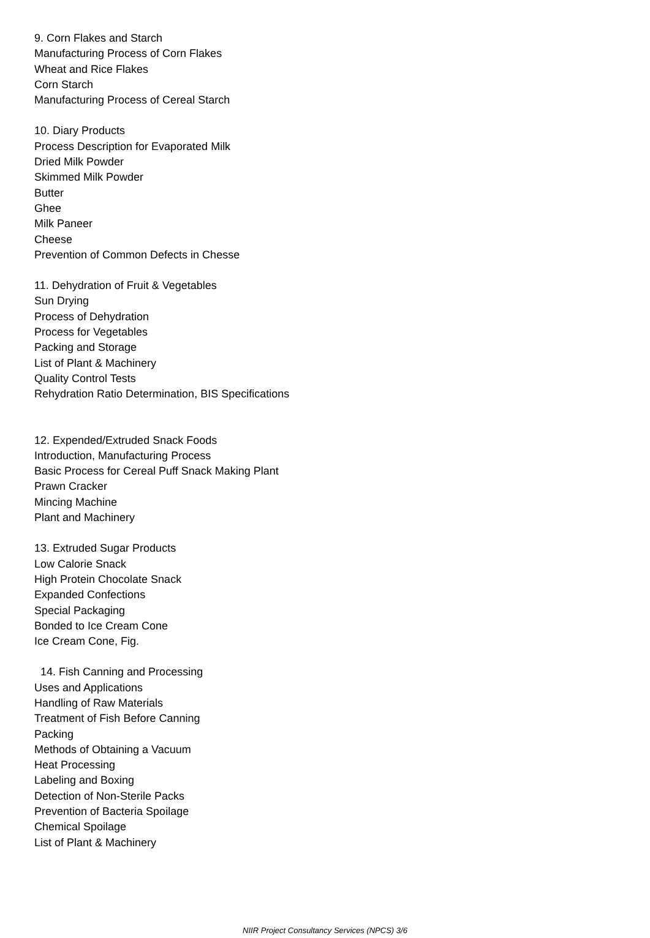9. Corn Flakes and Starch
Manufacturing Process of Corn Flakes
Wheat and Rice Flakes
Corn Starch
Manufacturing Process of Cereal Starch
10. Diary Products
Process Description for Evaporated Milk
Dried Milk Powder
Skimmed Milk Powder
Butter
Ghee
Milk Paneer
Cheese
Prevention of Common Defects in Chesse
11. Dehydration of Fruit & Vegetables
Sun Drying
Process of Dehydration
Process for Vegetables
Packing and Storage
List of Plant & Machinery
Quality Control Tests
Rehydration Ratio Determination, BIS Specifications
12. Expended/Extruded Snack Foods
Introduction, Manufacturing Process
Basic Process for Cereal Puff Snack Making Plant
Prawn Cracker
Mincing Machine
Plant and Machinery
13. Extruded Sugar Products
Low Calorie Snack
High Protein Chocolate Snack
Expanded Confections
Special Packaging
Bonded to Ice Cream Cone
Ice Cream Cone, Fig.
14. Fish Canning and Processing
Uses and Applications
Handling of Raw Materials
Treatment of Fish Before Canning
Packing
Methods of Obtaining a Vacuum
Heat Processing
Labeling and Boxing
Detection of Non-Sterile Packs
Prevention of Bacteria Spoilage
Chemical Spoilage
List of Plant & Machinery
NIIR Project Consultancy Services (NPCS) 3/6